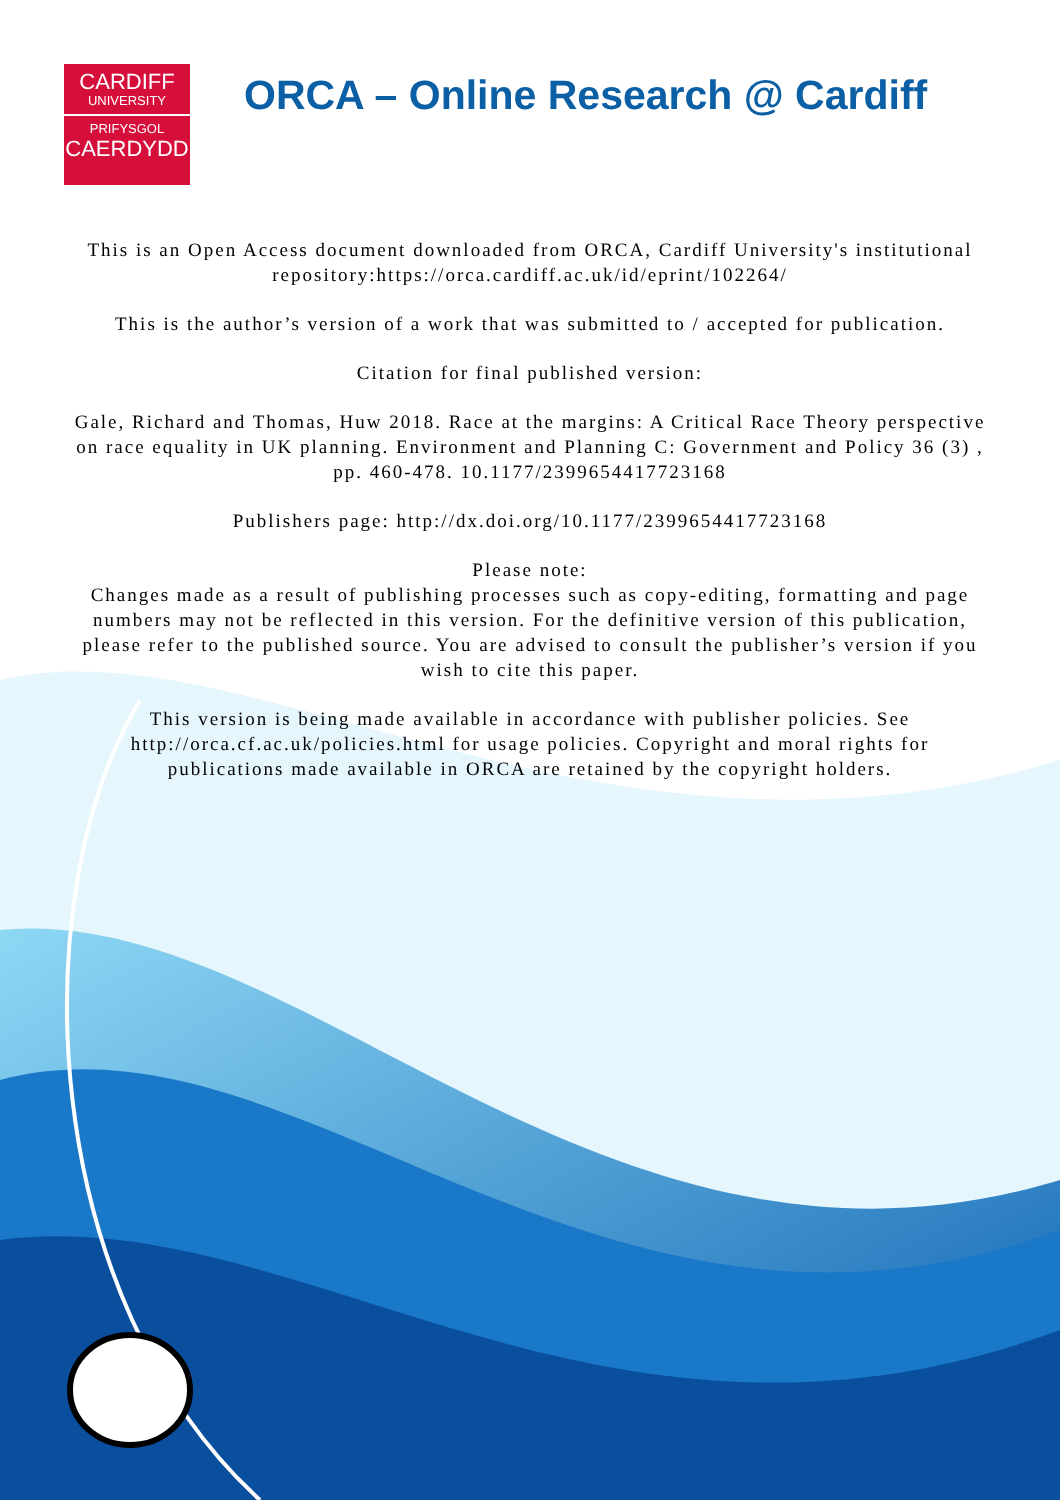CARDIFF
UNIVERSITY
PRIFYSGOL
CAERDYDD
ORCA – Online Research @ Cardiff
This is an Open Access document downloaded from ORCA, Cardiff University's institutional repository:https://orca.cardiff.ac.uk/id/eprint/102264/
This is the author’s version of a work that was submitted to / accepted for publication.
Citation for final published version:
Gale, Richard and Thomas, Huw 2018. Race at the margins: A Critical Race Theory perspective on race equality in UK planning. Environment and Planning C: Government and Policy 36 (3) , pp. 460-478. 10.1177/2399654417723168
Publishers page: http://dx.doi.org/10.1177/2399654417723168
Please note:
Changes made as a result of publishing processes such as copy-editing, formatting and page numbers may not be reflected in this version. For the definitive version of this publication, please refer to the published source. You are advised to consult the publisher’s version if you wish to cite this paper.
This version is being made available in accordance with publisher policies. See http://orca.cf.ac.uk/policies.html for usage policies. Copyright and moral rights for publications made available in ORCA are retained by the copyright holders.